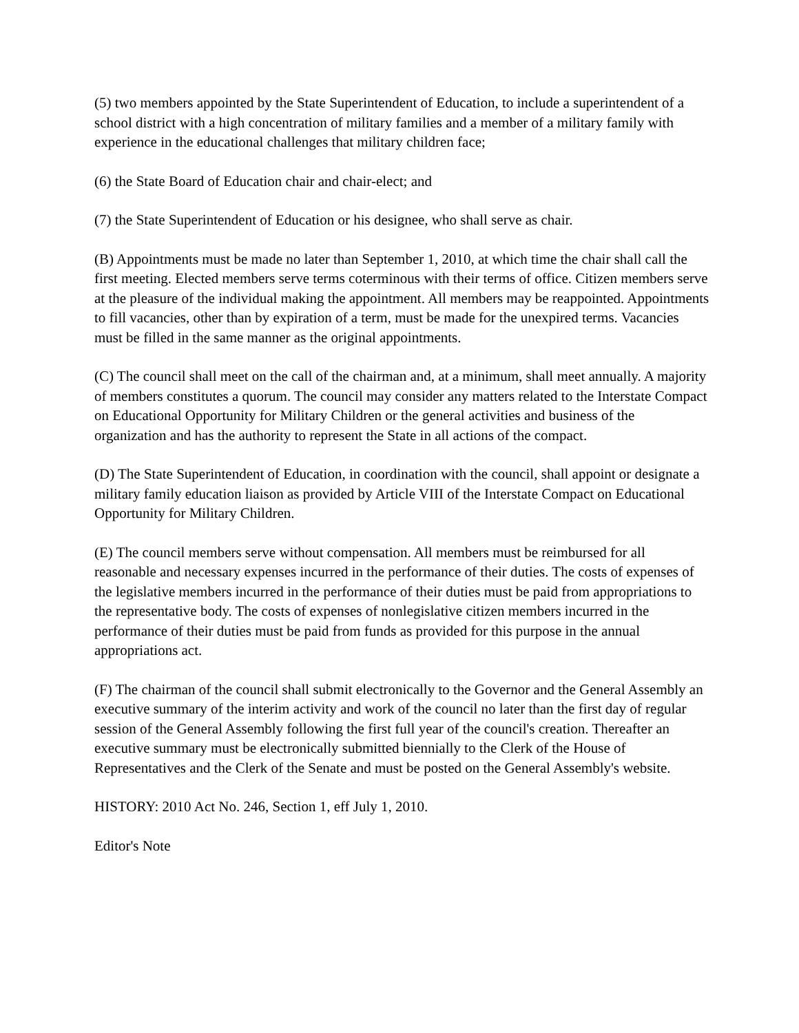(5) two members appointed by the State Superintendent of Education, to include a superintendent of a school district with a high concentration of military families and a member of a military family with experience in the educational challenges that military children face;
(6) the State Board of Education chair and chair-elect; and
(7) the State Superintendent of Education or his designee, who shall serve as chair.
(B) Appointments must be made no later than September 1, 2010, at which time the chair shall call the first meeting. Elected members serve terms coterminous with their terms of office. Citizen members serve at the pleasure of the individual making the appointment. All members may be reappointed. Appointments to fill vacancies, other than by expiration of a term, must be made for the unexpired terms. Vacancies must be filled in the same manner as the original appointments.
(C) The council shall meet on the call of the chairman and, at a minimum, shall meet annually. A majority of members constitutes a quorum. The council may consider any matters related to the Interstate Compact on Educational Opportunity for Military Children or the general activities and business of the organization and has the authority to represent the State in all actions of the compact.
(D) The State Superintendent of Education, in coordination with the council, shall appoint or designate a military family education liaison as provided by Article VIII of the Interstate Compact on Educational Opportunity for Military Children.
(E) The council members serve without compensation. All members must be reimbursed for all reasonable and necessary expenses incurred in the performance of their duties. The costs of expenses of the legislative members incurred in the performance of their duties must be paid from appropriations to the representative body. The costs of expenses of nonlegislative citizen members incurred in the performance of their duties must be paid from funds as provided for this purpose in the annual appropriations act.
(F) The chairman of the council shall submit electronically to the Governor and the General Assembly an executive summary of the interim activity and work of the council no later than the first day of regular session of the General Assembly following the first full year of the council's creation. Thereafter an executive summary must be electronically submitted biennially to the Clerk of the House of Representatives and the Clerk of the Senate and must be posted on the General Assembly's website.
HISTORY: 2010 Act No. 246, Section 1, eff July 1, 2010.
Editor's Note